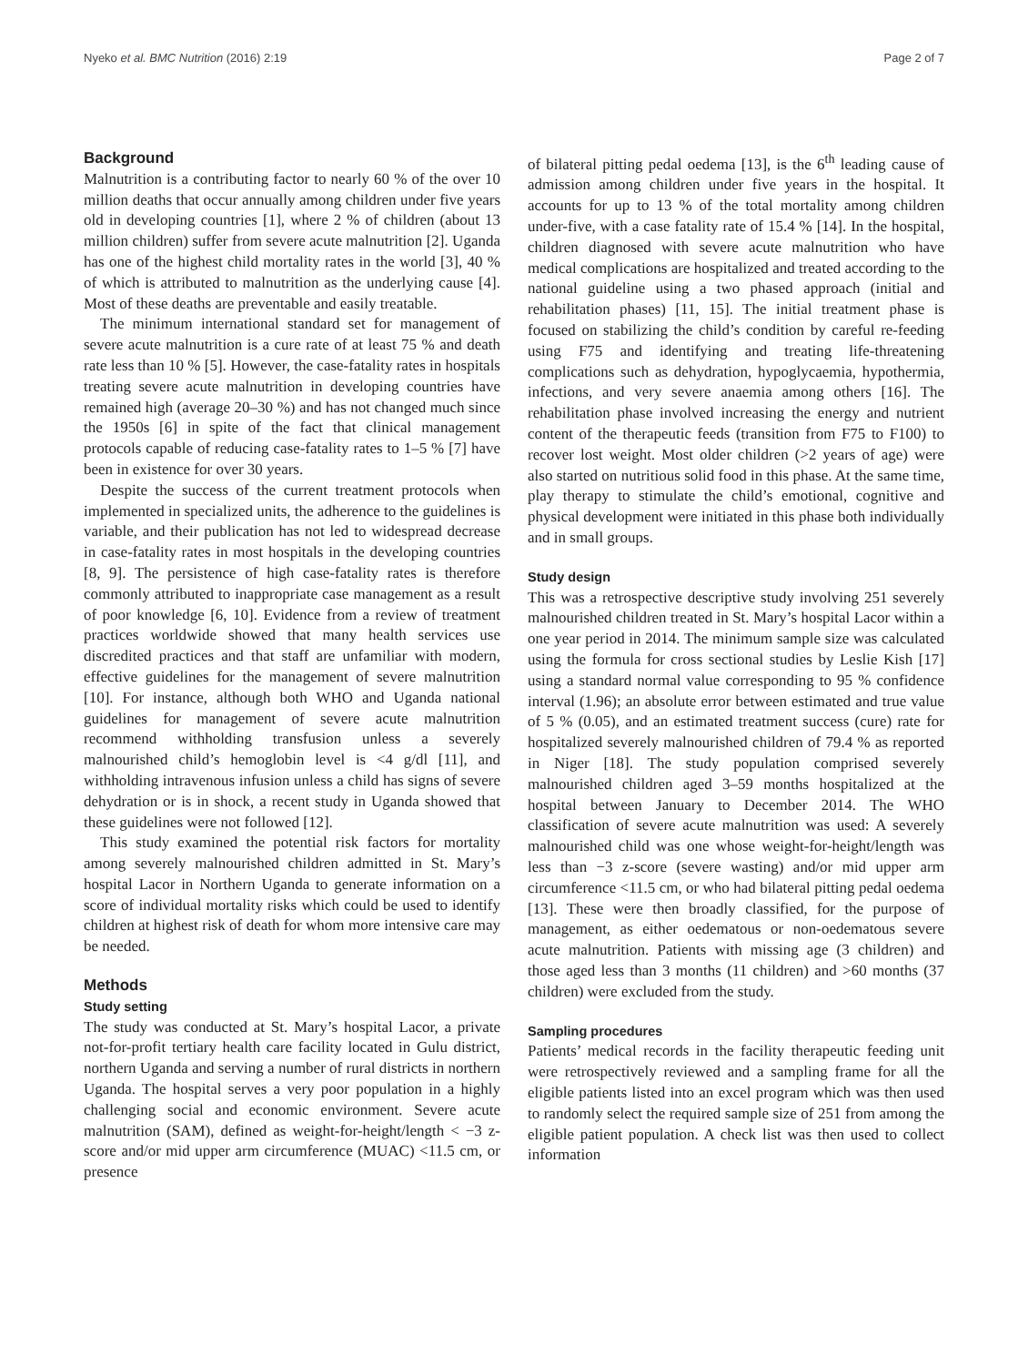Nyeko et al. BMC Nutrition (2016) 2:19 Page 2 of 7
Background
Malnutrition is a contributing factor to nearly 60 % of the over 10 million deaths that occur annually among children under five years old in developing countries [1], where 2 % of children (about 13 million children) suffer from severe acute malnutrition [2]. Uganda has one of the highest child mortality rates in the world [3], 40 % of which is attributed to malnutrition as the underlying cause [4]. Most of these deaths are preventable and easily treatable.
The minimum international standard set for management of severe acute malnutrition is a cure rate of at least 75 % and death rate less than 10 % [5]. However, the case-fatality rates in hospitals treating severe acute malnutrition in developing countries have remained high (average 20–30 %) and has not changed much since the 1950s [6] in spite of the fact that clinical management protocols capable of reducing case-fatality rates to 1–5 % [7] have been in existence for over 30 years.
Despite the success of the current treatment protocols when implemented in specialized units, the adherence to the guidelines is variable, and their publication has not led to widespread decrease in case-fatality rates in most hospitals in the developing countries [8, 9]. The persistence of high case-fatality rates is therefore commonly attributed to inappropriate case management as a result of poor knowledge [6, 10]. Evidence from a review of treatment practices worldwide showed that many health services use discredited practices and that staff are unfamiliar with modern, effective guidelines for the management of severe malnutrition [10]. For instance, although both WHO and Uganda national guidelines for management of severe acute malnutrition recommend withholding transfusion unless a severely malnourished child’s hemoglobin level is <4 g/dl [11], and withholding intravenous infusion unless a child has signs of severe dehydration or is in shock, a recent study in Uganda showed that these guidelines were not followed [12].
This study examined the potential risk factors for mortality among severely malnourished children admitted in St. Mary’s hospital Lacor in Northern Uganda to generate information on a score of individual mortality risks which could be used to identify children at highest risk of death for whom more intensive care may be needed.
Methods
Study setting
The study was conducted at St. Mary’s hospital Lacor, a private not-for-profit tertiary health care facility located in Gulu district, northern Uganda and serving a number of rural districts in northern Uganda. The hospital serves a very poor population in a highly challenging social and economic environment. Severe acute malnutrition (SAM), defined as weight-for-height/length < −3 z-score and/or mid upper arm circumference (MUAC) <11.5 cm, or presence
of bilateral pitting pedal oedema [13], is the 6<sup>th</sup> leading cause of admission among children under five years in the hospital. It accounts for up to 13 % of the total mortality among children under-five, with a case fatality rate of 15.4 % [14]. In the hospital, children diagnosed with severe acute malnutrition who have medical complications are hospitalized and treated according to the national guideline using a two phased approach (initial and rehabilitation phases) [11, 15]. The initial treatment phase is focused on stabilizing the child’s condition by careful re-feeding using F75 and identifying and treating life-threatening complications such as dehydration, hypoglycaemia, hypothermia, infections, and very severe anaemia among others [16]. The rehabilitation phase involved increasing the energy and nutrient content of the therapeutic feeds (transition from F75 to F100) to recover lost weight. Most older children (>2 years of age) were also started on nutritious solid food in this phase. At the same time, play therapy to stimulate the child’s emotional, cognitive and physical development were initiated in this phase both individually and in small groups.
Study design
This was a retrospective descriptive study involving 251 severely malnourished children treated in St. Mary’s hospital Lacor within a one year period in 2014. The minimum sample size was calculated using the formula for cross sectional studies by Leslie Kish [17] using a standard normal value corresponding to 95 % confidence interval (1.96); an absolute error between estimated and true value of 5 % (0.05), and an estimated treatment success (cure) rate for hospitalized severely malnourished children of 79.4 % as reported in Niger [18]. The study population comprised severely malnourished children aged 3–59 months hospitalized at the hospital between January to December 2014. The WHO classification of severe acute malnutrition was used: A severely malnourished child was one whose weight-for-height/length was less than −3 z-score (severe wasting) and/or mid upper arm circumference <11.5 cm, or who had bilateral pitting pedal oedema [13]. These were then broadly classified, for the purpose of management, as either oedematous or non-oedematous severe acute malnutrition. Patients with missing age (3 children) and those aged less than 3 months (11 children) and >60 months (37 children) were excluded from the study.
Sampling procedures
Patients’ medical records in the facility therapeutic feeding unit were retrospectively reviewed and a sampling frame for all the eligible patients listed into an excel program which was then used to randomly select the required sample size of 251 from among the eligible patient population. A check list was then used to collect information